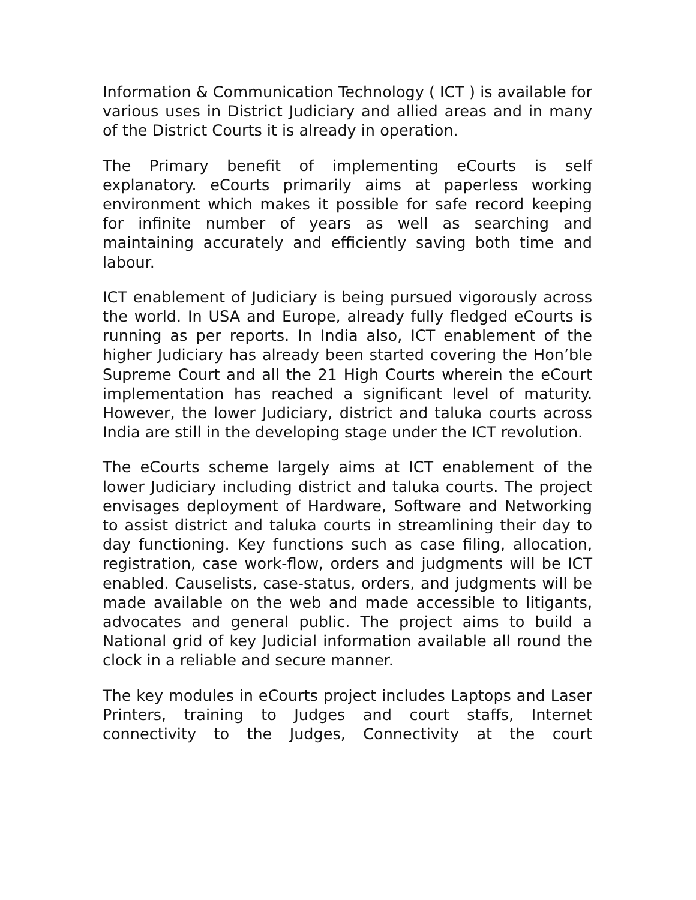Information & Communication Technology ( ICT ) is available for various uses in District Judiciary and allied areas and in many of the District Courts it is already in operation.
The Primary benefit of implementing eCourts is self explanatory. eCourts primarily aims at paperless working environment which makes it possible for safe record keeping for infinite number of years as well as searching and maintaining accurately and efficiently saving both time and labour.
ICT enablement of Judiciary is being pursued vigorously across the world. In USA and Europe, already fully fledged eCourts is running as per reports. In India also, ICT enablement of the higher Judiciary has already been started covering the Hon’ble Supreme Court and all the 21 High Courts wherein the eCourt implementation has reached a significant level of maturity. However, the lower Judiciary, district and taluka courts across India are still in the developing stage under the ICT revolution.
The eCourts scheme largely aims at ICT enablement of the lower Judiciary including district and taluka courts. The project envisages deployment of Hardware, Software and Networking to assist district and taluka courts in streamlining their day to day functioning. Key functions such as case filing, allocation, registration, case work-flow, orders and judgments will be ICT enabled. Causelists, case-status, orders, and judgments will be made available on the web and made accessible to litigants, advocates and general public. The project aims to build a National grid of key Judicial information available all round the clock in a reliable and secure manner.
The key modules in eCourts project includes Laptops and Laser Printers, training to Judges and court staffs, Internet connectivity to the Judges, Connectivity at the court